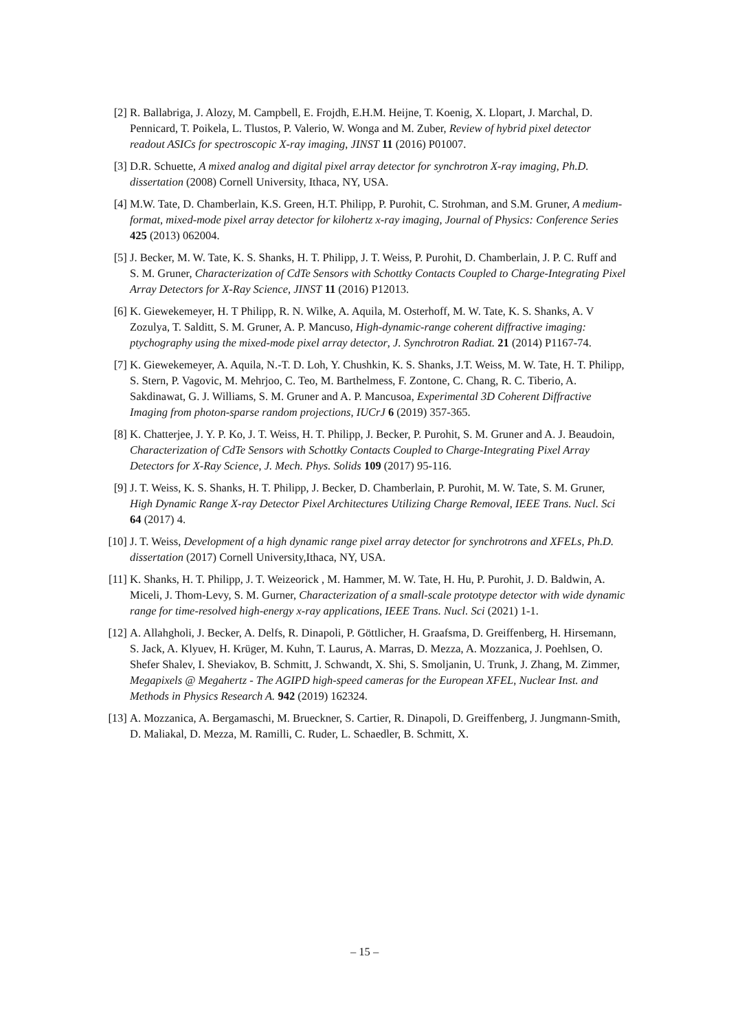[2] R. Ballabriga, J. Alozy, M. Campbell, E. Frojdh, E.H.M. Heijne, T. Koenig, X. Llopart, J. Marchal, D. Pennicard, T. Poikela, L. Tlustos, P. Valerio, W. Wonga and M. Zuber, Review of hybrid pixel detector readout ASICs for spectroscopic X-ray imaging, JINST 11 (2016) P01007.
[3] D.R. Schuette, A mixed analog and digital pixel array detector for synchrotron X-ray imaging, Ph.D. dissertation (2008) Cornell University, Ithaca, NY, USA.
[4] M.W. Tate, D. Chamberlain, K.S. Green, H.T. Philipp, P. Purohit, C. Strohman, and S.M. Gruner, A medium-format, mixed-mode pixel array detector for kilohertz x-ray imaging, Journal of Physics: Conference Series 425 (2013) 062004.
[5] J. Becker, M. W. Tate, K. S. Shanks, H. T. Philipp, J. T. Weiss, P. Purohit, D. Chamberlain, J. P. C. Ruff and S. M. Gruner, Characterization of CdTe Sensors with Schottky Contacts Coupled to Charge-Integrating Pixel Array Detectors for X-Ray Science, JINST 11 (2016) P12013.
[6] K. Giewekemeyer, H. T Philipp, R. N. Wilke, A. Aquila, M. Osterhoff, M. W. Tate, K. S. Shanks, A. V Zozulya, T. Salditt, S. M. Gruner, A. P. Mancuso, High-dynamic-range coherent diffractive imaging: ptychography using the mixed-mode pixel array detector, J. Synchrotron Radiat. 21 (2014) P1167-74.
[7] K. Giewekemeyer, A. Aquila, N.-T. D. Loh, Y. Chushkin, K. S. Shanks, J.T. Weiss, M. W. Tate, H. T. Philipp, S. Stern, P. Vagovic, M. Mehrjoo, C. Teo, M. Barthelmess, F. Zontone, C. Chang, R. C. Tiberio, A. Sakdinawat, G. J. Williams, S. M. Gruner and A. P. Mancusoa, Experimental 3D Coherent Diffractive Imaging from photon-sparse random projections, IUCrJ 6 (2019) 357-365.
[8] K. Chatterjee, J. Y. P. Ko, J. T. Weiss, H. T. Philipp, J. Becker, P. Purohit, S. M. Gruner and A. J. Beaudoin, Characterization of CdTe Sensors with Schottky Contacts Coupled to Charge-Integrating Pixel Array Detectors for X-Ray Science, J. Mech. Phys. Solids 109 (2017) 95-116.
[9] J. T. Weiss, K. S. Shanks, H. T. Philipp, J. Becker, D. Chamberlain, P. Purohit, M. W. Tate, S. M. Gruner, High Dynamic Range X-ray Detector Pixel Architectures Utilizing Charge Removal, IEEE Trans. Nucl. Sci 64 (2017) 4.
[10] J. T. Weiss, Development of a high dynamic range pixel array detector for synchrotrons and XFELs, Ph.D. dissertation (2017) Cornell University,Ithaca, NY, USA.
[11] K. Shanks, H. T. Philipp, J. T. Weizeorick , M. Hammer, M. W. Tate, H. Hu, P. Purohit, J. D. Baldwin, A. Miceli, J. Thom-Levy, S. M. Gurner, Characterization of a small-scale prototype detector with wide dynamic range for time-resolved high-energy x-ray applications, IEEE Trans. Nucl. Sci (2021) 1-1.
[12] A. Allahgholi, J. Becker, A. Delfs, R. Dinapoli, P. Göttlicher, H. Graafsma, D. Greiffenberg, H. Hirsemann, S. Jack, A. Klyuev, H. Krüger, M. Kuhn, T. Laurus, A. Marras, D. Mezza, A. Mozzanica, J. Poehlsen, O. Shefer Shalev, I. Sheviakov, B. Schmitt, J. Schwandt, X. Shi, S. Smoljanin, U. Trunk, J. Zhang, M. Zimmer, Megapixels @ Megahertz - The AGIPD high-speed cameras for the European XFEL, Nuclear Inst. and Methods in Physics Research A. 942 (2019) 162324.
[13] A. Mozzanica, A. Bergamaschi, M. Brueckner, S. Cartier, R. Dinapoli, D. Greiffenberg, J. Jungmann-Smith, D. Maliakal, D. Mezza, M. Ramilli, C. Ruder, L. Schaedler, B. Schmitt, X.
– 15 –